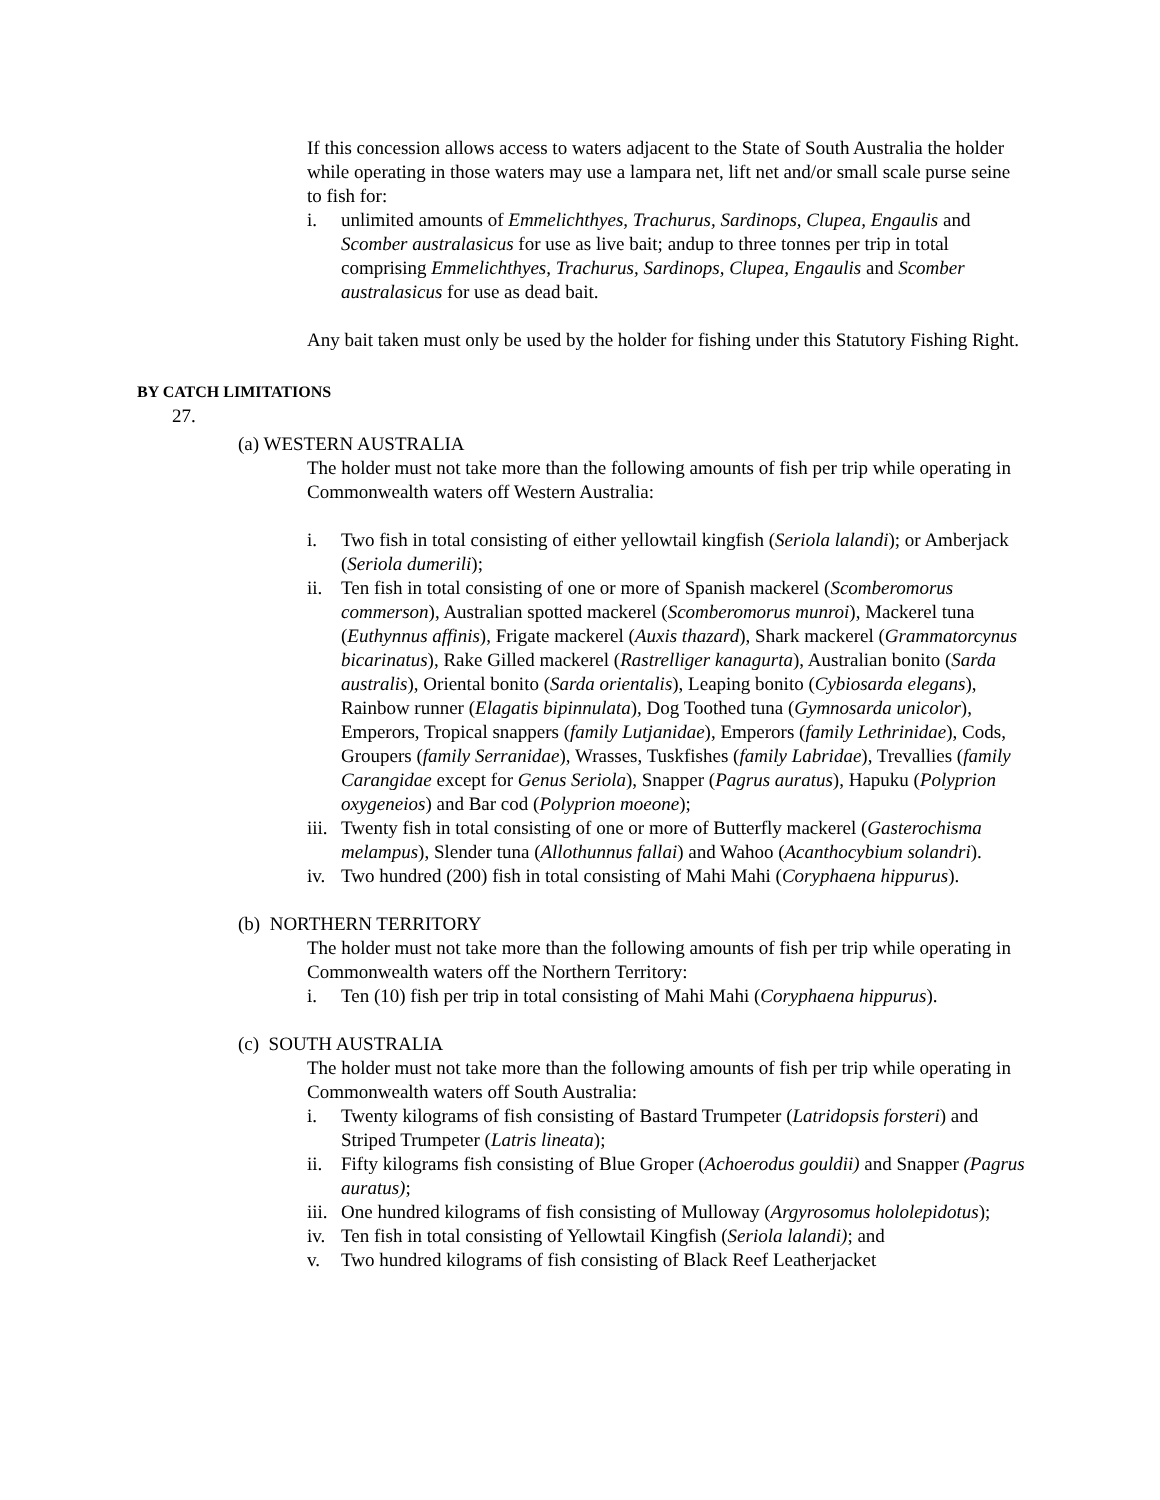If this concession allows access to waters adjacent to the State of South Australia the holder while operating in those waters may use a lampara net, lift net and/or small scale purse seine to fish for:
i. unlimited amounts of Emmelichthyes, Trachurus, Sardinops, Clupea, Engaulis and Scomber australasicus for use as live bait; andup to three tonnes per trip in total comprising Emmelichthyes, Trachurus, Sardinops, Clupea, Engaulis and Scomber australasicus for use as dead bait.
Any bait taken must only be used by the holder for fishing under this Statutory Fishing Right.
BY CATCH LIMITATIONS
27.
(a) WESTERN AUSTRALIA
The holder must not take more than the following amounts of fish per trip while operating in Commonwealth waters off Western Australia:
i. Two fish in total consisting of either yellowtail kingfish (Seriola lalandi); or Amberjack (Seriola dumerili);
ii. Ten fish in total consisting of one or more of Spanish mackerel (Scomberomorus commerson), Australian spotted mackerel (Scomberomorus munroi), Mackerel tuna (Euthynnus affinis), Frigate mackerel (Auxis thazard), Shark mackerel (Grammatorcynus bicarinatus), Rake Gilled mackerel (Rastrelliger kanagurta), Australian bonito (Sarda australis), Oriental bonito (Sarda orientalis), Leaping bonito (Cybiosarda elegans), Rainbow runner (Elagatis bipinnulata), Dog Toothed tuna (Gymnosarda unicolor), Emperors, Tropical snappers (family Lutjanidae), Emperors (family Lethrinidae), Cods, Groupers (family Serranidae), Wrasses, Tuskfishes (family Labridae), Trevallies (family Carangidae except for Genus Seriola), Snapper (Pagrus auratus), Hapuku (Polyprion oxygeneios) and Bar cod (Polyprion moeone);
iii. Twenty fish in total consisting of one or more of Butterfly mackerel (Gasterochisma melampus), Slender tuna (Allothunnus fallai) and Wahoo (Acanthocybium solandri).
iv. Two hundred (200) fish in total consisting of Mahi Mahi (Coryphaena hippurus).
(b) NORTHERN TERRITORY
The holder must not take more than the following amounts of fish per trip while operating in Commonwealth waters off the Northern Territory:
i. Ten (10) fish per trip in total consisting of Mahi Mahi (Coryphaena hippurus).
(c) SOUTH AUSTRALIA
The holder must not take more than the following amounts of fish per trip while operating in Commonwealth waters off South Australia:
i. Twenty kilograms of fish consisting of Bastard Trumpeter (Latridopsis forsteri) and Striped Trumpeter (Latris lineata);
ii. Fifty kilograms fish consisting of Blue Groper (Achoerodus gouldii) and Snapper (Pagrus auratus);
iii. One hundred kilograms of fish consisting of Mulloway (Argyrosomus hololepidotus);
iv. Ten fish in total consisting of Yellowtail Kingfish (Seriola lalandi); and
v. Two hundred kilograms of fish consisting of Black Reef Leatherjacket